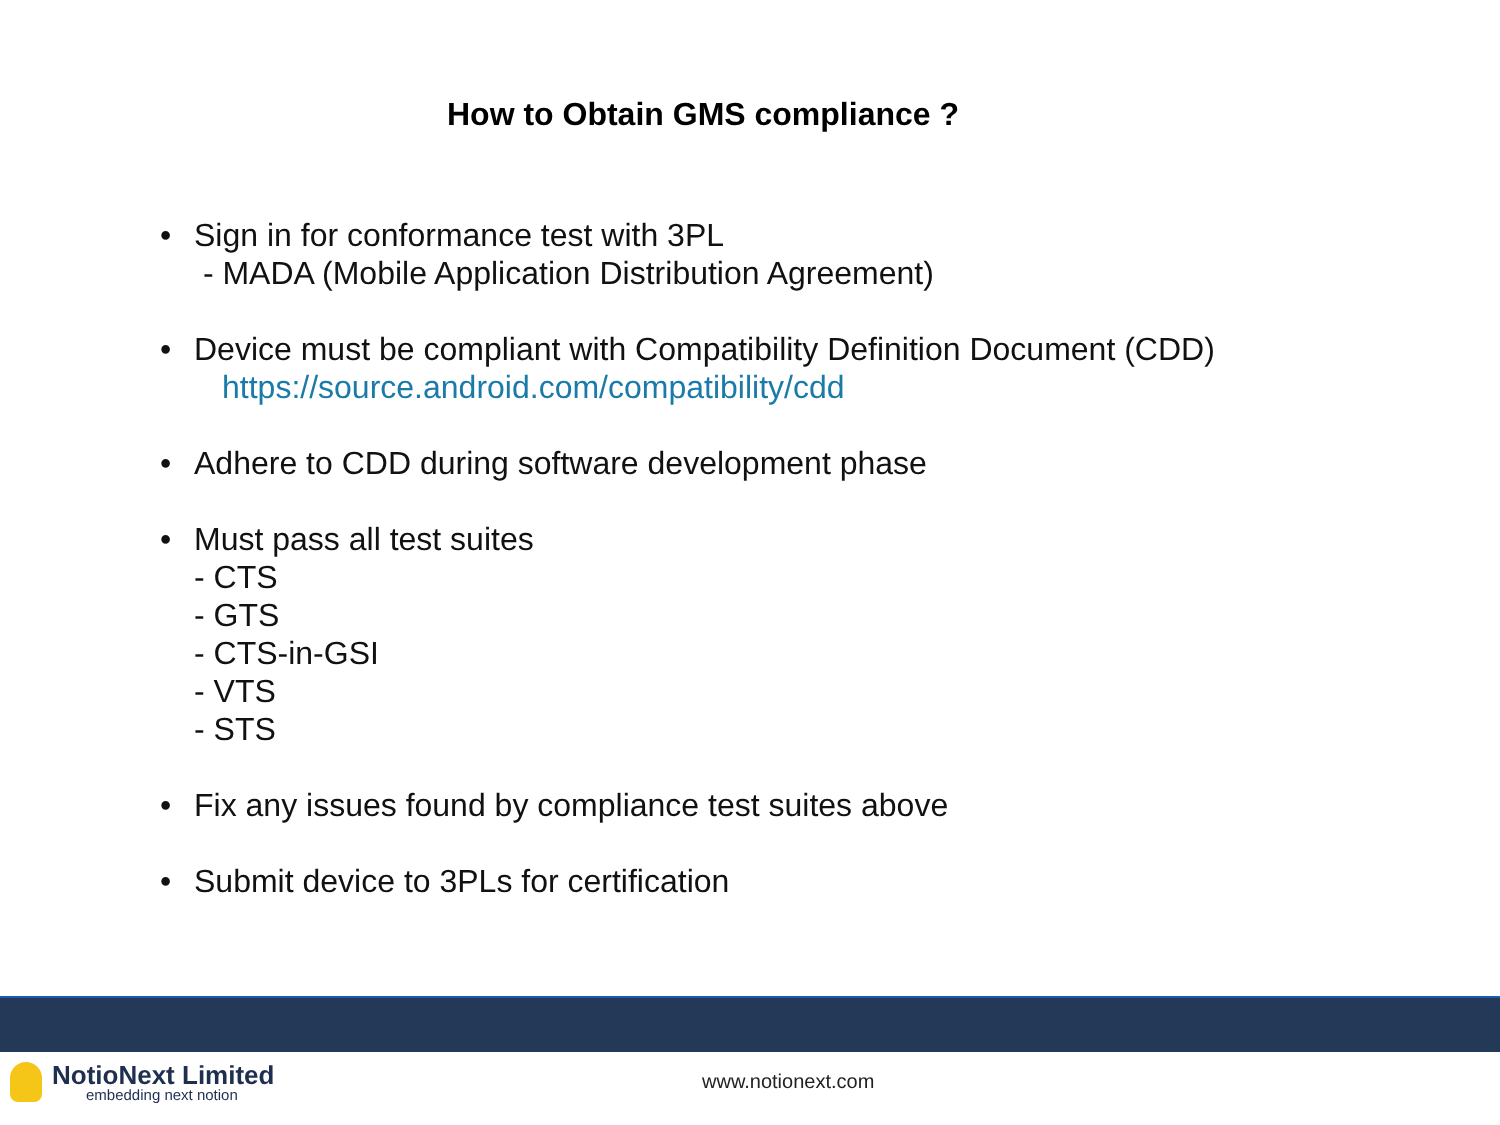How to Obtain GMS compliance ?
• Sign in for conformance test with 3PL
- MADA (Mobile Application Distribution Agreement)
• Device must be compliant with Compatibility Definition Document (CDD)
https://source.android.com/compatibility/cdd
• Adhere to CDD during software development phase
• Must pass all test suites
- CTS
- GTS
- CTS-in-GSI
- VTS
- STS
• Fix any issues found by compliance test suites above
• Submit device to 3PLs for certification
NotioNext Limited
embedding next notion
www.notionext.com